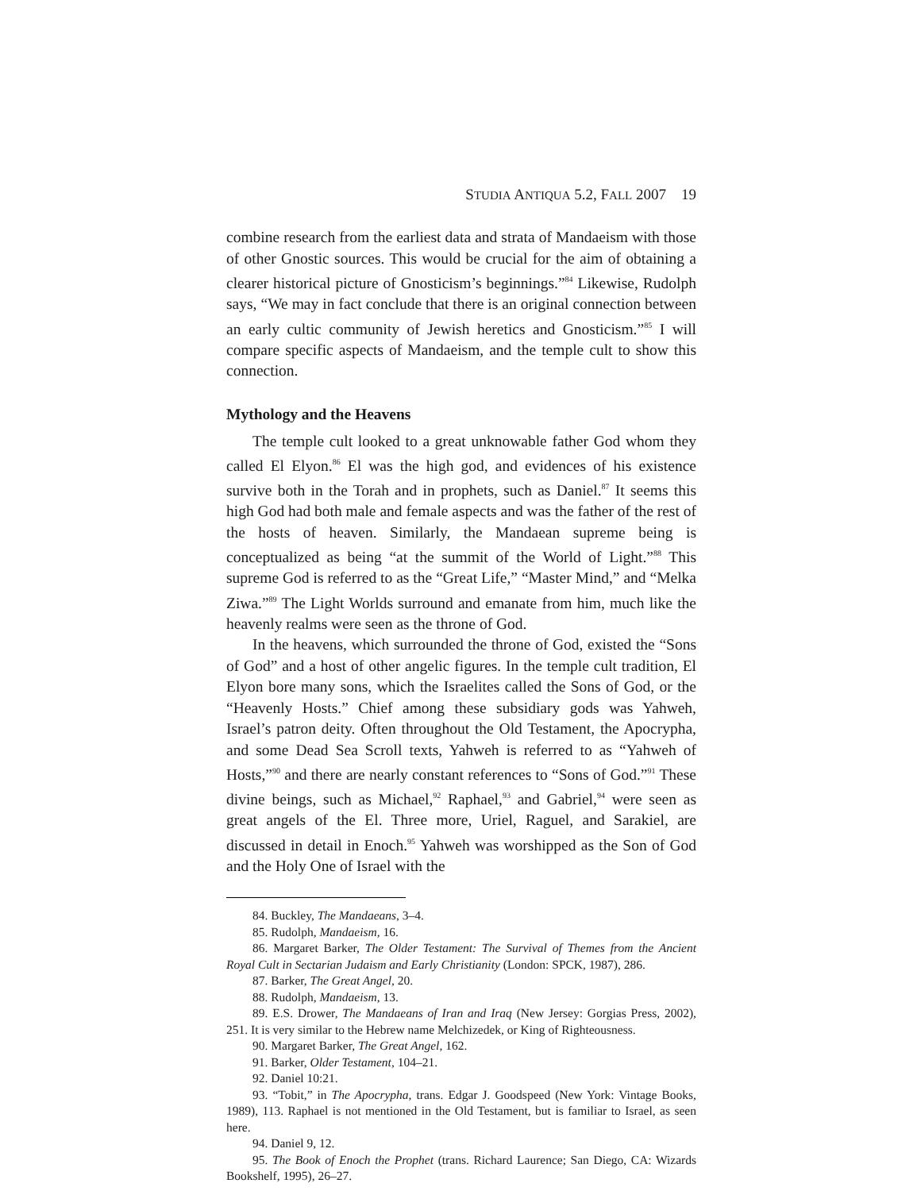STUDIA ANTIQUA 5.2, FALL 2007 19
combine research from the earliest data and strata of Mandaeism with those of other Gnostic sources. This would be crucial for the aim of obtaining a clearer historical picture of Gnosticism’s beginnings.”<sup>84</sup> Likewise, Rudolph says, “We may in fact conclude that there is an original connection between an early cultic community of Jewish heretics and Gnosticism.”<sup>85</sup> I will compare specific aspects of Mandaeism, and the temple cult to show this connection.
Mythology and the Heavens
The temple cult looked to a great unknowable father God whom they called El Elyon.<sup>86</sup> El was the high god, and evidences of his existence survive both in the Torah and in prophets, such as Daniel.<sup>87</sup> It seems this high God had both male and female aspects and was the father of the rest of the hosts of heaven. Similarly, the Mandaean supreme being is conceptualized as being “at the summit of the World of Light.”<sup>88</sup> This supreme God is referred to as the “Great Life,” “Master Mind,” and “Melka Ziwa.”<sup>89</sup> The Light Worlds surround and emanate from him, much like the heavenly realms were seen as the throne of God.
In the heavens, which surrounded the throne of God, existed the “Sons of God” and a host of other angelic figures. In the temple cult tradition, El Elyon bore many sons, which the Israelites called the Sons of God, or the “Heavenly Hosts.” Chief among these subsidiary gods was Yahweh, Israel’s patron deity. Often throughout the Old Testament, the Apocrypha, and some Dead Sea Scroll texts, Yahweh is referred to as “Yahweh of Hosts,”<sup>90</sup> and there are nearly constant references to “Sons of God.”<sup>91</sup> These divine beings, such as Michael,<sup>92</sup> Raphael,<sup>93</sup> and Gabriel,<sup>94</sup> were seen as great angels of the El. Three more, Uriel, Raguel, and Sarakiel, are discussed in detail in Enoch.<sup>95</sup> Yahweh was worshipped as the Son of God and the Holy One of Israel with the
84. Buckley, The Mandaeans, 3–4.
85. Rudolph, Mandaeism, 16.
86. Margaret Barker, The Older Testament: The Survival of Themes from the Ancient Royal Cult in Sectarian Judaism and Early Christianity (London: SPCK, 1987), 286.
87. Barker, The Great Angel, 20.
88. Rudolph, Mandaeism, 13.
89. E.S. Drower, The Mandaeans of Iran and Iraq (New Jersey: Gorgias Press, 2002), 251. It is very similar to the Hebrew name Melchizedek, or King of Righteousness.
90. Margaret Barker, The Great Angel, 162.
91. Barker, Older Testament, 104–21.
92. Daniel 10:21.
93. “Tobit,” in The Apocrypha, trans. Edgar J. Goodspeed (New York: Vintage Books, 1989), 113. Raphael is not mentioned in the Old Testament, but is familiar to Israel, as seen here.
94. Daniel 9, 12.
95. The Book of Enoch the Prophet (trans. Richard Laurence; San Diego, CA: Wizards Bookshelf, 1995), 26–27.